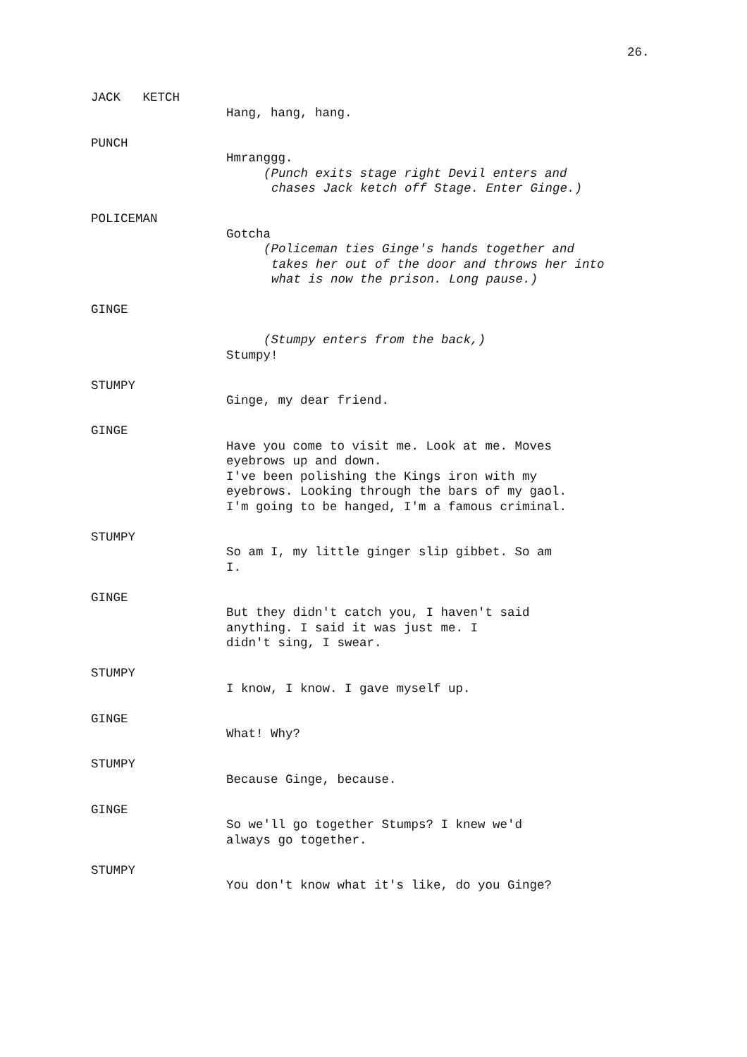26.
JACK KETCH
Hang, hang, hang.
PUNCH
Hmranggg.
(Punch exits stage right Devil enters and
chases Jack ketch off Stage. Enter Ginge.)
POLICEMAN
Gotcha
(Policeman ties Ginge's hands together and
takes her out of the door and throws her into
what is now the prison. Long pause.)
GINGE
(Stumpy enters from the back,)
Stumpy!
STUMPY
Ginge, my dear friend.
GINGE
Have you come to visit me. Look at me. Moves
eyebrows up and down.
I've been polishing the Kings iron with my
eyebrows. Looking through the bars of my gaol.
I'm going to be hanged, I'm a famous criminal.
STUMPY
So am I, my little ginger slip gibbet. So am
I.
GINGE
But they didn't catch you, I haven't said
anything. I said it was just me. I
didn't sing, I swear.
STUMPY
I know, I know. I gave myself up.
GINGE
What! Why?
STUMPY
Because Ginge, because.
GINGE
So we'll go together Stumps? I knew we'd
always go together.
STUMPY
You don't know what it's like, do you Ginge?